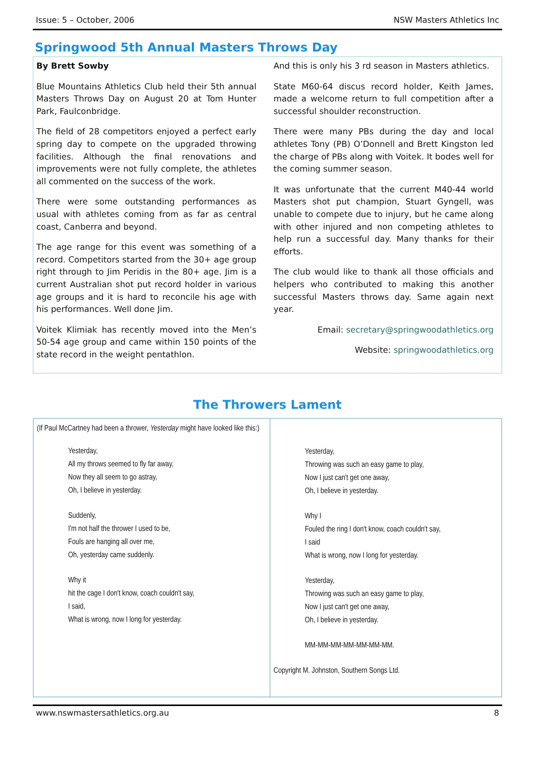Issue: 5 – October, 2006 NSW Masters Athletics Inc
Springwood 5th Annual Masters Throws Day
By Brett Sowby
Blue Mountains Athletics Club held their 5th annual Masters Throws Day on August 20 at Tom Hunter Park, Faulconbridge.
The field of 28 competitors enjoyed a perfect early spring day to compete on the upgraded throwing facilities. Although the final renovations and improvements were not fully complete, the athletes all commented on the success of the work.
There were some outstanding performances as usual with athletes coming from as far as central coast, Canberra and beyond.
The age range for this event was something of a record. Competitors started from the 30+ age group right through to Jim Peridis in the 80+ age. Jim is a current Australian shot put record holder in various age groups and it is hard to reconcile his age with his performances. Well done Jim.
Voitek Klimiak has recently moved into the Men’s 50-54 age group and came within 150 points of the state record in the weight pentathlon.
And this is only his 3 rd season in Masters athletics.
State M60-64 discus record holder, Keith James, made a welcome return to full competition after a successful shoulder reconstruction.
There were many PBs during the day and local athletes Tony (PB) O’Donnell and Brett Kingston led the charge of PBs along with Voitek. It bodes well for the coming summer season.
It was unfortunate that the current M40-44 world Masters shot put champion, Stuart Gyngell, was unable to compete due to injury, but he came along with other injured and non competing athletes to help run a successful day. Many thanks for their efforts.
The club would like to thank all those officials and helpers who contributed to making this another successful Masters throws day. Same again next year.
Email: secretary@springwoodathletics.org
Website: springwoodathletics.org
The Throwers Lament
(If Paul McCartney had been a thrower, Yesterday might have looked like this:)
Yesterday,
All my throws seemed to fly far away,
Now they all seem to go astray,
Oh, I believe in yesterday.
Suddenly,
I'm not half the thrower I used to be,
Fouls are hanging all over me,
Oh, yesterday came suddenly.
Why it
hit the cage I don't know, coach couldn't say,
I said,
What is wrong, now I long for yesterday.
Yesterday,
Throwing was such an easy game to play,
Now I just can't get one away,
Oh, I believe in yesterday.
Why I
Fouled the ring I don't know, coach couldn't say,
I said
What is wrong, now I long for yesterday.
Yesterday,
Throwing was such an easy game to play,
Now I just can't get one away,
Oh, I believe in yesterday.
MM-MM-MM-MM-MM-MM-MM.
Copyright M. Johnston, Southern Songs Ltd.
www.nswmastersathletics.org.au 8